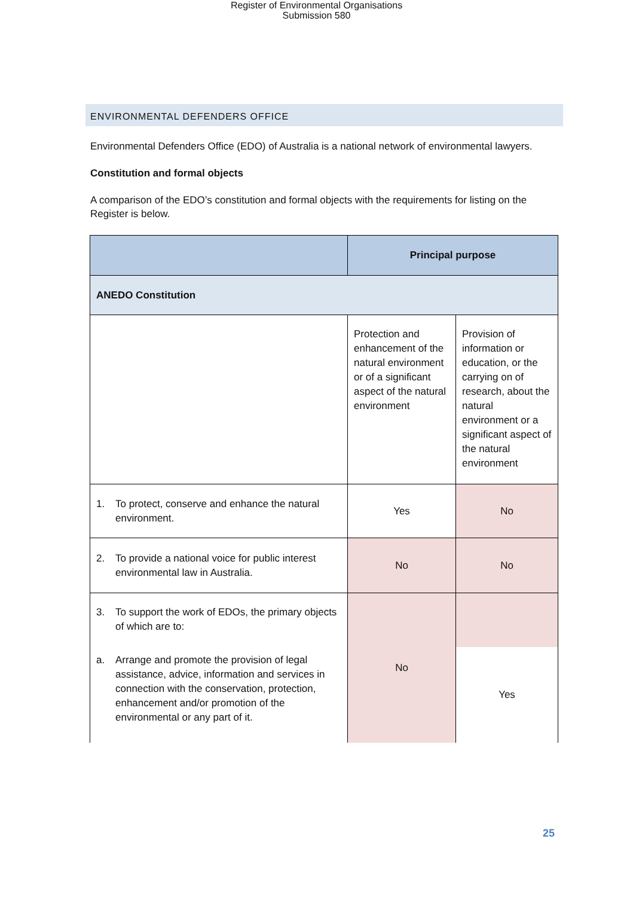Register of Environmental Organisations
Submission 580
ENVIRONMENTAL DEFENDERS OFFICE
Environmental Defenders Office (EDO) of Australia is a national network of environmental lawyers.
Constitution and formal objects
A comparison of the EDO’s constitution and formal objects with the requirements for listing on the Register is below.
| | Principal purpose | |
| --- | --- | --- |
| ANEDO Constitution | | |
| | Protection and enhancement of the natural environment or of a significant aspect of the natural environment | Provision of information or education, or the carrying on of research, about the natural environment or a significant aspect of the natural environment |
| 1. To protect, conserve and enhance the natural environment. | Yes | No |
| 2. To provide a national voice for public interest environmental law in Australia. | No | No |
| 3. To support the work of EDOs, the primary objects of which are to: | No | |
| a. Arrange and promote the provision of legal assistance, advice, information and services in connection with the conservation, protection, enhancement and/or promotion of the environmental or any part of it. | | Yes |
25